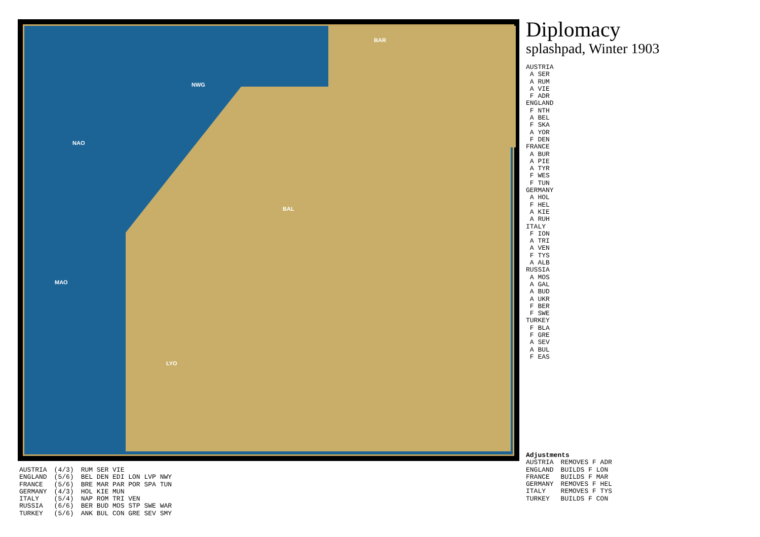BAR
NWG
NAO
MAO
LYO
BAL
Diplomacy
splashpad, Winter 1903
AUSTRIA
 A SER
 A RUM
 A VIE
 F ADR
ENGLAND
 F NTH
 A BEL
 F SKA
 A YOR
 F DEN
FRANCE
 A BUR
 A PIE
 A TYR
 F WES
 F TUN
GERMANY
 A HOL
 F HEL
 A KIE
 A RUH
ITALY
 F ION
 A TRI
 A VEN
 F TYS
 A ALB
RUSSIA
 A MOS
 A GAL
 A BUD
 A UKR
 F BER
 F SWE
TURKEY
 F BLA
 F GRE
 A SEV
 A BUL
 F EAS
Adjustments
| AUSTRIA | REMOVES F ADR |
| ENGLAND | BUILDS F LON |
| FRANCE | BUILDS F MAR |
| GERMANY | REMOVES F HEL |
| ITALY | REMOVES F TYS |
| TURKEY | BUILDS F CON |
| AUSTRIA | (4/3) | RUM SER VIE |
| ENGLAND | (5/6) | BEL DEN EDI LON LVP NWY |
| FRANCE | (5/6) | BRE MAR PAR POR SPA TUN |
| GERMANY | (4/3) | HOL KIE MUN |
| ITALY | (5/4) | NAP ROM TRI VEN |
| RUSSIA | (6/6) | BER BUD MOS STP SWE WAR |
| TURKEY | (5/6) | ANK BUL CON GRE SEV SMY |